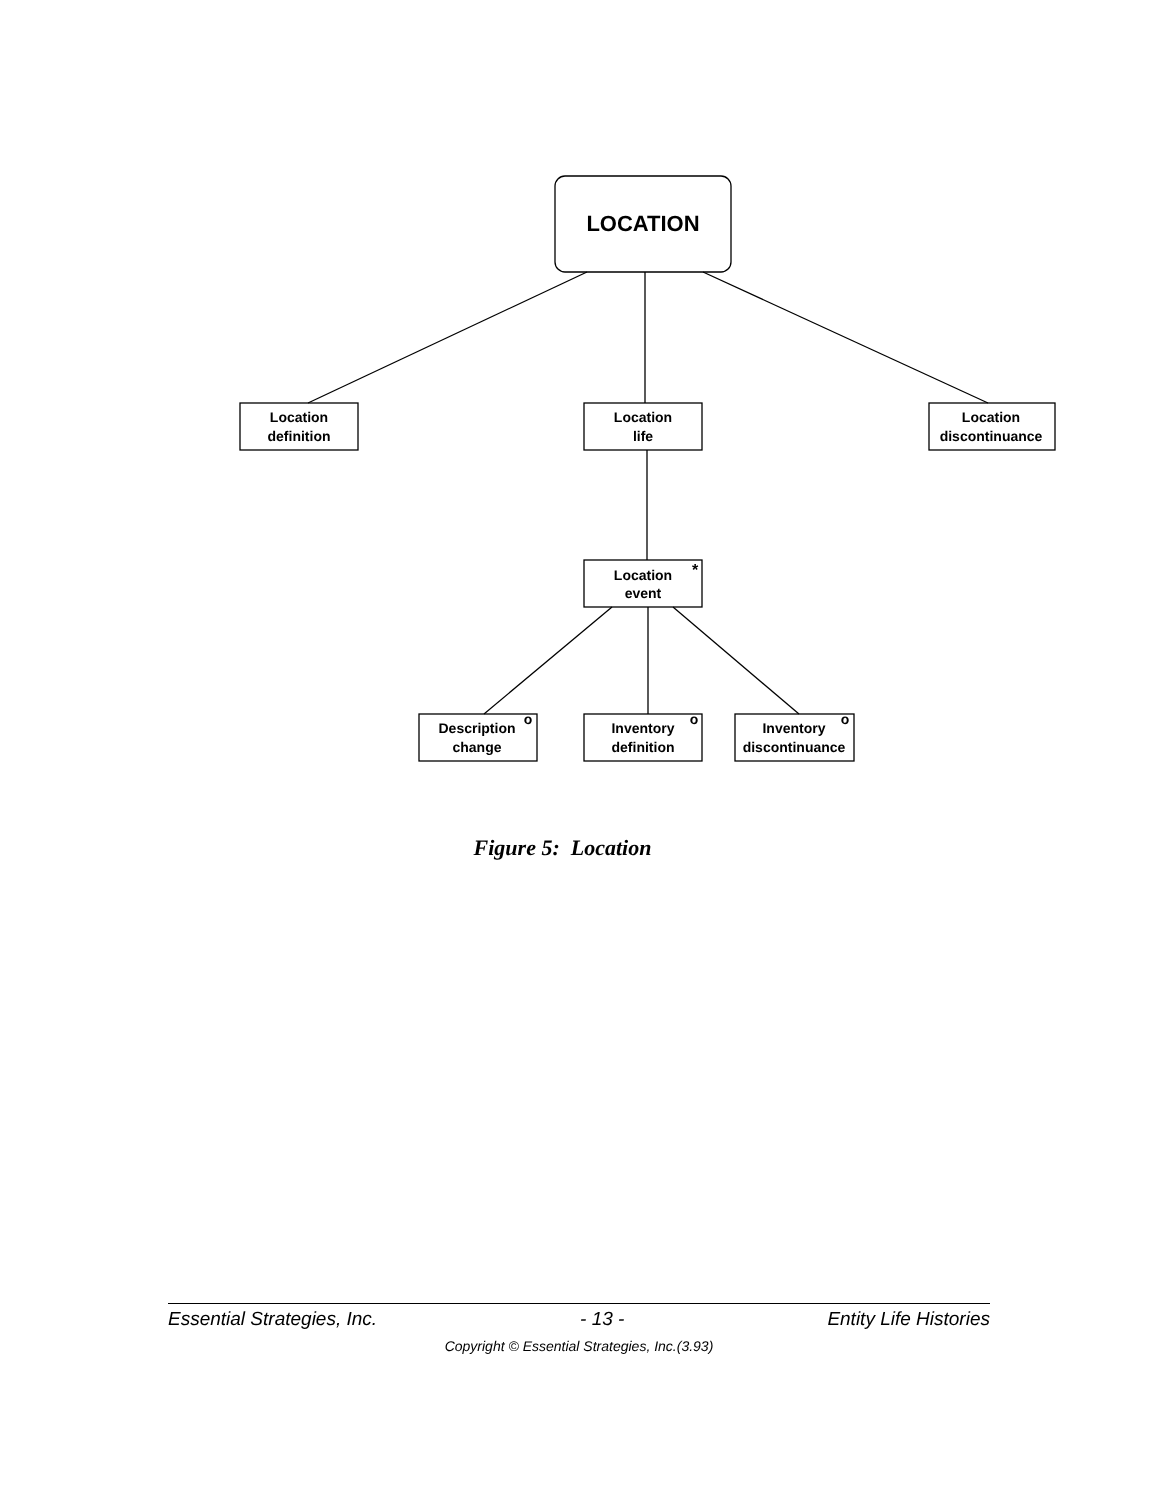LOCATION
Location
definition
Location
life
Location
discontinuance
Location
event
*
Description
change
o
Inventory
definition
o
Inventory
discontinuance
o
Figure 5: Location
Essential Strategies, Inc. - 13 - Entity Life Histories
Copyright © Essential Strategies, Inc.(3.93)